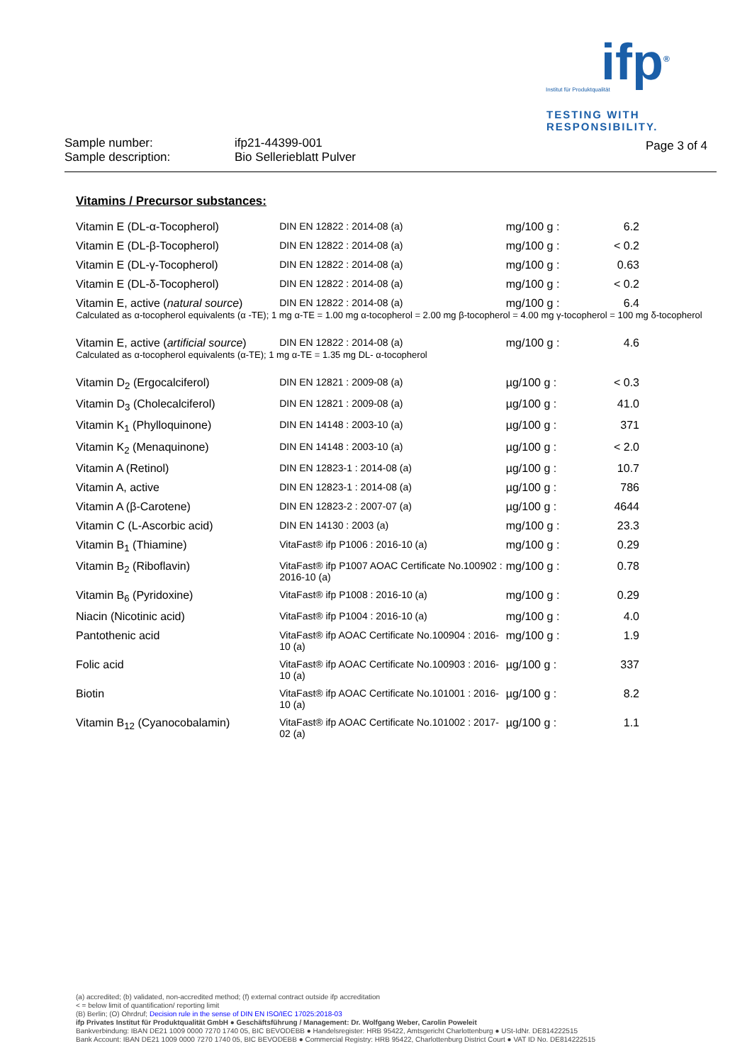ifp<sup>®</sup>
Institut für Produktqualität
TESTING WITH
RESPONSIBILITY.
Sample number:
Sample description:
ifp21-44399-001
Bio Sellerieblatt Pulver
Page 3 of 4
Vitamins / Precursor substances:
| Vitamin E (DL-α-Tocopherol) | DIN EN 12822 : 2014-08 (a) | mg/100 g : | 6.2 |
| Vitamin E (DL-β-Tocopherol) | DIN EN 12822 : 2014-08 (a) | mg/100 g : | < 0.2 |
| Vitamin E (DL-γ-Tocopherol) | DIN EN 12822 : 2014-08 (a) | mg/100 g : | 0.63 |
| Vitamin E (DL-δ-Tocopherol) | DIN EN 12822 : 2014-08 (a) | mg/100 g : | < 0.2 |
| Vitamin E, active ( natural source ) | DIN EN 12822 : 2014-08 (a) | mg/100 g : | 6.4 |
| Calculated as α-tocopherol equivalents (α -TE); 1 mg α-TE = 1.00 mg α-tocopherol = 2.00 mg β-tocopherol = 4.00 mg γ-tocopherol = 100 mg δ-tocopherol | | | |
| Vitamin E, active ( artificial source ) | DIN EN 12822 : 2014-08 (a) | mg/100 g : | 4.6 |
| Calculated as α-tocopherol equivalents (α-TE); 1 mg α-TE = 1.35 mg DL- α-tocopherol | | | |
| Vitamin D<sub>2</sub> (Ergocalciferol) | DIN EN 12821 : 2009-08 (a) | µg/100 g : | < 0.3 |
| Vitamin D<sub>3</sub> (Cholecalciferol) | DIN EN 12821 : 2009-08 (a) | µg/100 g : | 41.0 |
| Vitamin K<sub>1</sub> (Phylloquinone) | DIN EN 14148 : 2003-10 (a) | µg/100 g : | 371 |
| Vitamin K<sub>2</sub> (Menaquinone) | DIN EN 14148 : 2003-10 (a) | µg/100 g : | < 2.0 |
| Vitamin A (Retinol) | DIN EN 12823-1 : 2014-08 (a) | µg/100 g : | 10.7 |
| Vitamin A, active | DIN EN 12823-1 : 2014-08 (a) | µg/100 g : | 786 |
| Vitamin A (β-Carotene) | DIN EN 12823-2 : 2007-07 (a) | µg/100 g : | 4644 |
| Vitamin C (L-Ascorbic acid) | DIN EN 14130 : 2003 (a) | mg/100 g : | 23.3 |
| Vitamin B<sub>1</sub> (Thiamine) | VitaFast® ifp P1006 : 2016-10 (a) | mg/100 g : | 0.29 |
| Vitamin B<sub>2</sub> (Riboflavin) | VitaFast® ifp P1007 AOAC Certificate No.100902 : 2016-10 (a) | mg/100 g : | 0.78 |
| Vitamin B<sub>6</sub> (Pyridoxine) | VitaFast® ifp P1008 : 2016-10 (a) | mg/100 g : | 0.29 |
| Niacin (Nicotinic acid) | VitaFast® ifp P1004 : 2016-10 (a) | mg/100 g : | 4.0 |
| Pantothenic acid | VitaFast® ifp AOAC Certificate No.100904 : 2016-10 (a) | mg/100 g : | 1.9 |
| Folic acid | VitaFast® ifp AOAC Certificate No.100903 : 2016-10 (a) | µg/100 g : | 337 |
| Biotin | VitaFast® ifp AOAC Certificate No.101001 : 2016-10 (a) | µg/100 g : | 8.2 |
| Vitamin B<sub>12</sub> (Cyanocobalamin) | VitaFast® ifp AOAC Certificate No.101002 : 2017-02 (a) | µg/100 g : | 1.1 |
(a) accredited; (b) validated, non-accredited method; (f) external contract outside ifp accreditation
< = below limit of quantification/ reporting limit
(B) Berlin; (O) Ohrdruf; Decision rule in the sense of DIN EN ISO/IEC 17025:2018-03
ifp Privates Institut für Produktqualität GmbH ● Geschäftsführung / Management: Dr. Wolfgang Weber, Carolin Poweleit
Bankverbindung: IBAN DE21 1009 0000 7270 1740 05, BIC BEVODEBB ● Handelsregister: HRB 95422, Amtsgericht Charlottenburg ● USt-IdNr. DE814222515
Bank Account: IBAN DE21 1009 0000 7270 1740 05, BIC BEVODEBB ● Commercial Registry: HRB 95422, Charlottenburg District Court ● VAT ID No. DE814222515